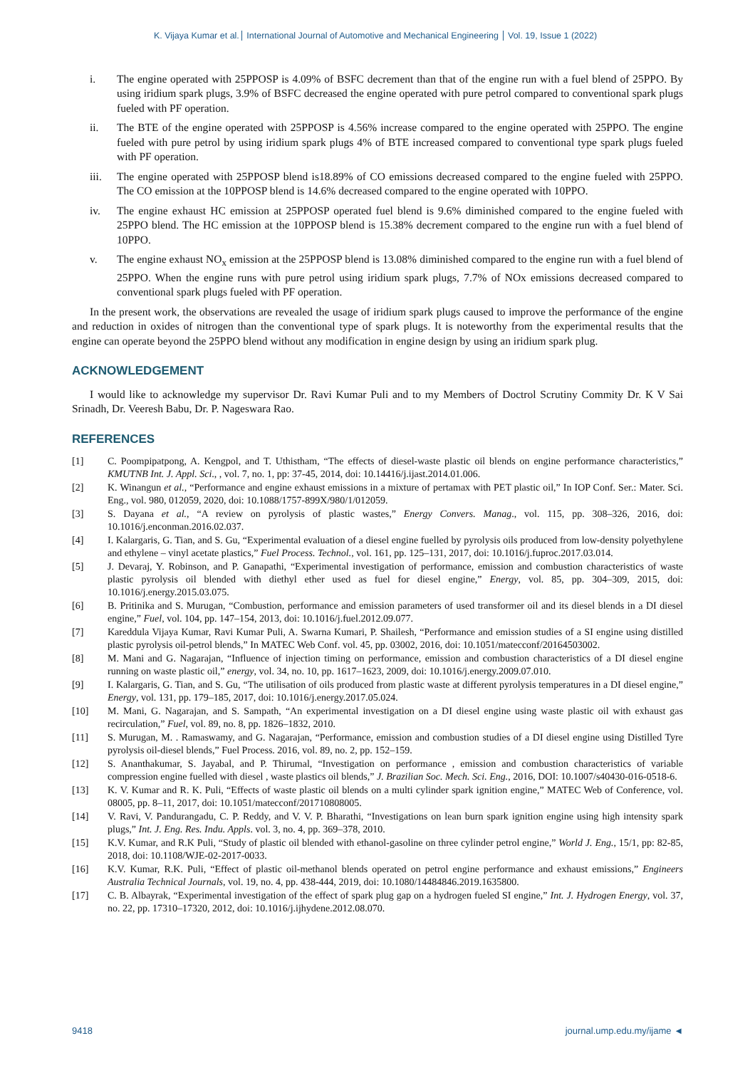K. Vijaya Kumar et al. International Journal of Automotive and Mechanical Engineering Vol. 19, Issue 1 (2022)
i. The engine operated with 25PPOSP is 4.09% of BSFC decrement than that of the engine run with a fuel blend of 25PPO. By using iridium spark plugs, 3.9% of BSFC decreased the engine operated with pure petrol compared to conventional spark plugs fueled with PF operation.
ii. The BTE of the engine operated with 25PPOSP is 4.56% increase compared to the engine operated with 25PPO. The engine fueled with pure petrol by using iridium spark plugs 4% of BTE increased compared to conventional type spark plugs fueled with PF operation.
iii. The engine operated with 25PPOSP blend is18.89% of CO emissions decreased compared to the engine fueled with 25PPO. The CO emission at the 10PPOSP blend is 14.6% decreased compared to the engine operated with 10PPO.
iv. The engine exhaust HC emission at 25PPOSP operated fuel blend is 9.6% diminished compared to the engine fueled with 25PPO blend. The HC emission at the 10PPOSP blend is 15.38% decrement compared to the engine run with a fuel blend of 10PPO.
v. The engine exhaust NO<sub>x</sub> emission at the 25PPOSP blend is 13.08% diminished compared to the engine run with a fuel blend of 25PPO. When the engine runs with pure petrol using iridium spark plugs, 7.7% of NOx emissions decreased compared to conventional spark plugs fueled with PF operation.
In the present work, the observations are revealed the usage of iridium spark plugs caused to improve the performance of the engine and reduction in oxides of nitrogen than the conventional type of spark plugs. It is noteworthy from the experimental results that the engine can operate beyond the 25PPO blend without any modification in engine design by using an iridium spark plug.
ACKNOWLEDGEMENT
I would like to acknowledge my supervisor Dr. Ravi Kumar Puli and to my Members of Doctrol Scrutiny Commity Dr. K V Sai Srinadh, Dr. Veeresh Babu, Dr. P. Nageswara Rao.
REFERENCES
[1] C. Poompipatpong, A. Kengpol, and T. Uthistham, “The effects of diesel-waste plastic oil blends on engine performance characteristics,” KMUTNB Int. J. Appl. Sci., , vol. 7, no. 1, pp: 37-45, 2014, doi: 10.14416/j.ijast.2014.01.006.
[2] K. Winangun et al., “Performance and engine exhaust emissions in a mixture of pertamax with PET plastic oil,” In IOP Conf. Ser.: Mater. Sci. Eng., vol. 980, 012059, 2020, doi: 10.1088/1757-899X/980/1/012059.
[3] S. Dayana et al., “A review on pyrolysis of plastic wastes,” Energy Convers. Manag., vol. 115, pp. 308–326, 2016, doi: 10.1016/j.enconman.2016.02.037.
[4] I. Kalargaris, G. Tian, and S. Gu, “Experimental evaluation of a diesel engine fuelled by pyrolysis oils produced from low-density polyethylene and ethylene – vinyl acetate plastics,” Fuel Process. Technol., vol. 161, pp. 125–131, 2017, doi: 10.1016/j.fuproc.2017.03.014.
[5] J. Devaraj, Y. Robinson, and P. Ganapathi, “Experimental investigation of performance, emission and combustion characteristics of waste plastic pyrolysis oil blended with diethyl ether used as fuel for diesel engine,” Energy, vol. 85, pp. 304–309, 2015, doi: 10.1016/j.energy.2015.03.075.
[6] B. Pritinika and S. Murugan, “Combustion, performance and emission parameters of used transformer oil and its diesel blends in a DI diesel engine,” Fuel, vol. 104, pp. 147–154, 2013, doi: 10.1016/j.fuel.2012.09.077.
[7] Kareddula Vijaya Kumar, Ravi Kumar Puli, A. Swarna Kumari, P. Shailesh, “Performance and emission studies of a SI engine using distilled plastic pyrolysis oil-petrol blends,” In MATEC Web Conf. vol. 45, pp. 03002, 2016, doi: 10.1051/matecconf/20164503002.
[8] M. Mani and G. Nagarajan, “Influence of injection timing on performance, emission and combustion characteristics of a DI diesel engine running on waste plastic oil,” energy, vol. 34, no. 10, pp. 1617–1623, 2009, doi: 10.1016/j.energy.2009.07.010.
[9] I. Kalargaris, G. Tian, and S. Gu, “The utilisation of oils produced from plastic waste at different pyrolysis temperatures in a DI diesel engine,” Energy, vol. 131, pp. 179–185, 2017, doi: 10.1016/j.energy.2017.05.024.
[10] M. Mani, G. Nagarajan, and S. Sampath, “An experimental investigation on a DI diesel engine using waste plastic oil with exhaust gas recirculation,” Fuel, vol. 89, no. 8, pp. 1826–1832, 2010.
[11] S. Murugan, M. . Ramaswamy, and G. Nagarajan, “Performance, emission and combustion studies of a DI diesel engine using Distilled Tyre pyrolysis oil-diesel blends,” Fuel Process. 2016, vol. 89, no. 2, pp. 152–159.
[12] S. Ananthakumar, S. Jayabal, and P. Thirumal, “Investigation on performance , emission and combustion characteristics of variable compression engine fuelled with diesel , waste plastics oil blends,” J. Brazilian Soc. Mech. Sci. Eng., 2016, DOI: 10.1007/s40430-016-0518-6.
[13] K. V. Kumar and R. K. Puli, “Effects of waste plastic oil blends on a multi cylinder spark ignition engine,” MATEC Web of Conference, vol. 08005, pp. 8–11, 2017, doi: 10.1051/matecconf/201710808005.
[14] V. Ravi, V. Pandurangadu, C. P. Reddy, and V. V. P. Bharathi, “Investigations on lean burn spark ignition engine using high intensity spark plugs,” Int. J. Eng. Res. Indu. Appls. vol. 3, no. 4, pp. 369–378, 2010.
[15] K.V. Kumar, and R.K Puli, “Study of plastic oil blended with ethanol-gasoline on three cylinder petrol engine,” World J. Eng., 15/1, pp: 82-85, 2018, doi: 10.1108/WJE-02-2017-0033.
[16] K.V. Kumar, R.K. Puli, “Effect of plastic oil-methanol blends operated on petrol engine performance and exhaust emissions,” Engineers Australia Technical Journals, vol. 19, no. 4, pp. 438-444, 2019, doi: 10.1080/14484846.2019.1635800.
[17] C. B. Albayrak, “Experimental investigation of the effect of spark plug gap on a hydrogen fueled SI engine,” Int. J. Hydrogen Energy, vol. 37, no. 22, pp. 17310–17320, 2012, doi: 10.1016/j.ijhydene.2012.08.070.
9418 journal.ump.edu.my/ijame ◄